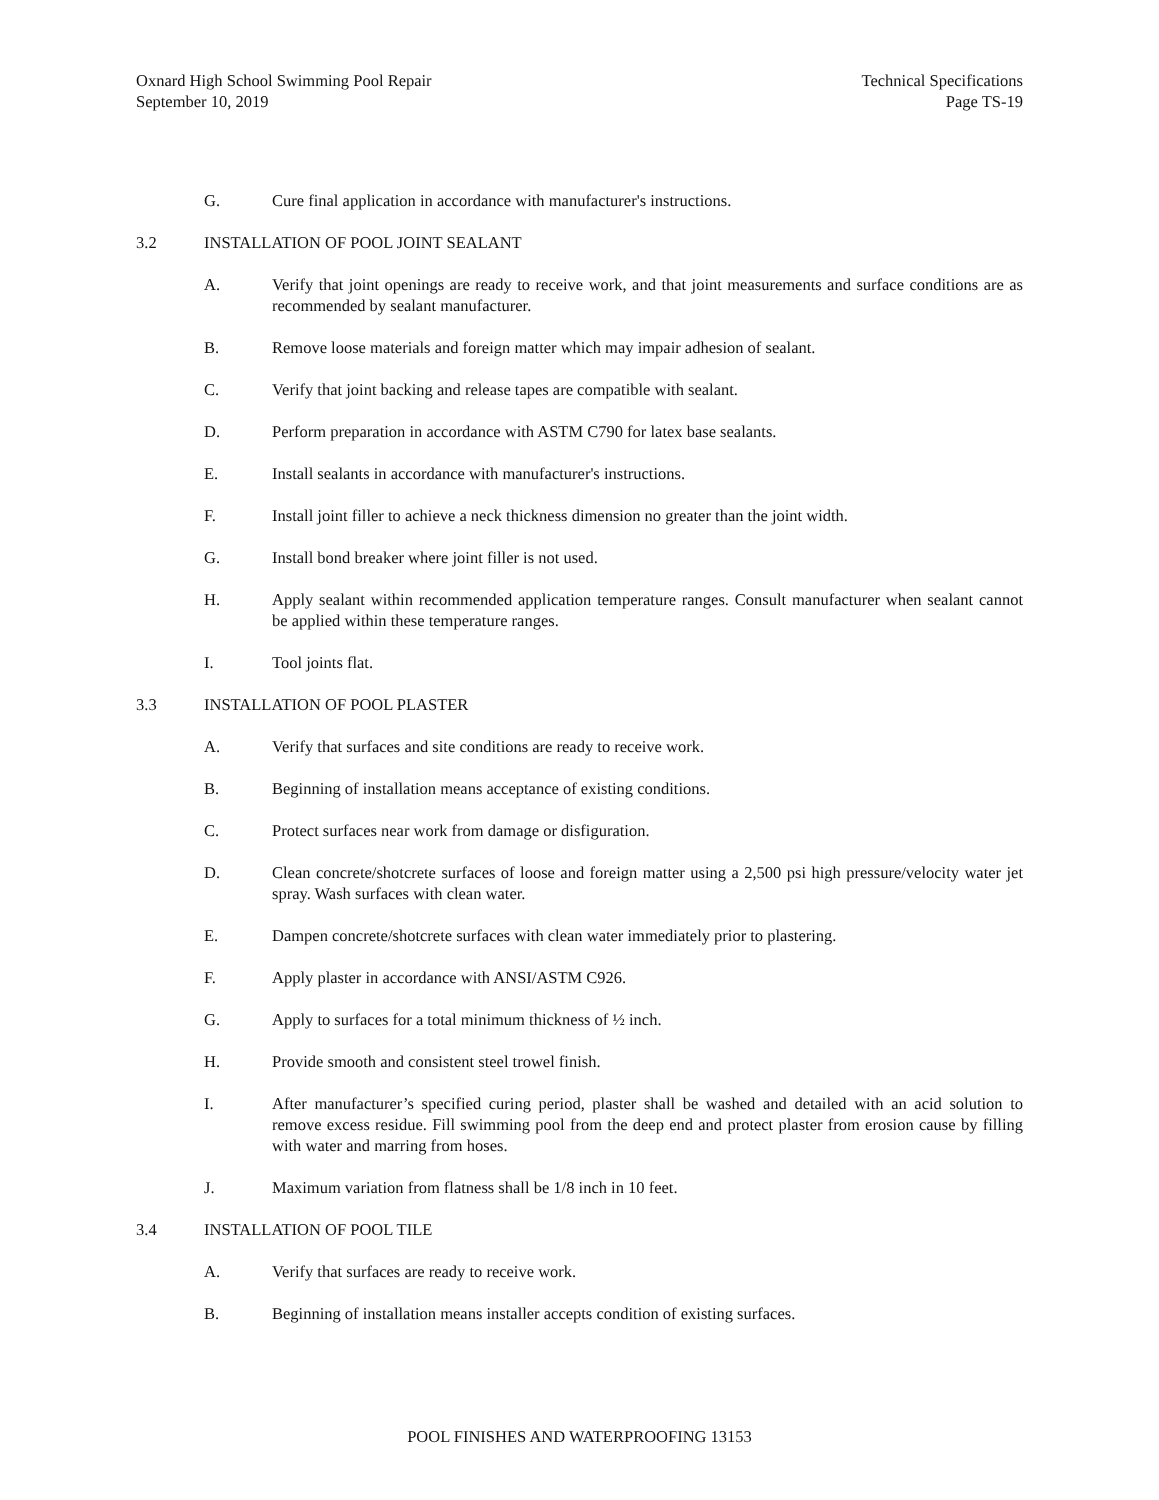Oxnard High School Swimming Pool Repair
September 10, 2019
Technical Specifications
Page TS-19
G. Cure final application in accordance with manufacturer's instructions.
3.2 INSTALLATION OF POOL JOINT SEALANT
A. Verify that joint openings are ready to receive work, and that joint measurements and surface conditions are as recommended by sealant manufacturer.
B. Remove loose materials and foreign matter which may impair adhesion of sealant.
C. Verify that joint backing and release tapes are compatible with sealant.
D. Perform preparation in accordance with ASTM C790 for latex base sealants.
E. Install sealants in accordance with manufacturer's instructions.
F. Install joint filler to achieve a neck thickness dimension no greater than the joint width.
G. Install bond breaker where joint filler is not used.
H. Apply sealant within recommended application temperature ranges. Consult manufacturer when sealant cannot be applied within these temperature ranges.
I. Tool joints flat.
3.3 INSTALLATION OF POOL PLASTER
A. Verify that surfaces and site conditions are ready to receive work.
B. Beginning of installation means acceptance of existing conditions.
C. Protect surfaces near work from damage or disfiguration.
D. Clean concrete/shotcrete surfaces of loose and foreign matter using a 2,500 psi high pressure/velocity water jet spray. Wash surfaces with clean water.
E. Dampen concrete/shotcrete surfaces with clean water immediately prior to plastering.
F. Apply plaster in accordance with ANSI/ASTM C926.
G. Apply to surfaces for a total minimum thickness of ½ inch.
H. Provide smooth and consistent steel trowel finish.
I. After manufacturer’s specified curing period, plaster shall be washed and detailed with an acid solution to remove excess residue. Fill swimming pool from the deep end and protect plaster from erosion cause by filling with water and marring from hoses.
J. Maximum variation from flatness shall be 1/8 inch in 10 feet.
3.4 INSTALLATION OF POOL TILE
A. Verify that surfaces are ready to receive work.
B. Beginning of installation means installer accepts condition of existing surfaces.
POOL FINISHES AND WATERPROOFING 13153